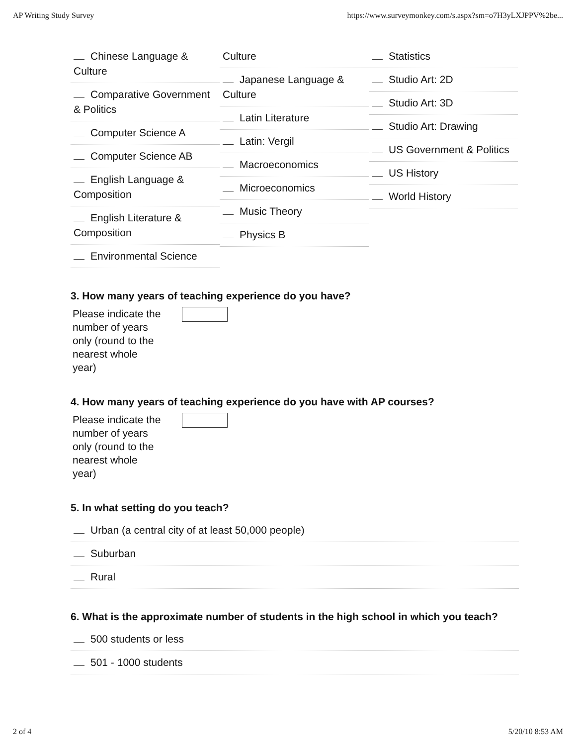AP Writing Study Survey https://www.surveymonkey.com/s.aspx?sm=o7H3yLXJPPV%2be...
Chinese Language & Culture
Comparative Government & Politics
Computer Science A
Computer Science AB
English Language & Composition
English Literature & Composition
Environmental Science
Culture
Japanese Language & Culture
Latin Literature
Latin: Vergil
Macroeconomics
Microeconomics
Music Theory
Physics B
Statistics
Studio Art: 2D
Studio Art: 3D
Studio Art: Drawing
US Government & Politics
US History
World History
3. How many years of teaching experience do you have?
Please indicate the number of years only (round to the nearest whole year)
4. How many years of teaching experience do you have with AP courses?
Please indicate the number of years only (round to the nearest whole year)
5. In what setting do you teach?
Urban (a central city of at least 50,000 people)
Suburban
Rural
6. What is the approximate number of students in the high school in which you teach?
500 students or less
501 - 1000 students
2 of 4 5/20/10 8:53 AM